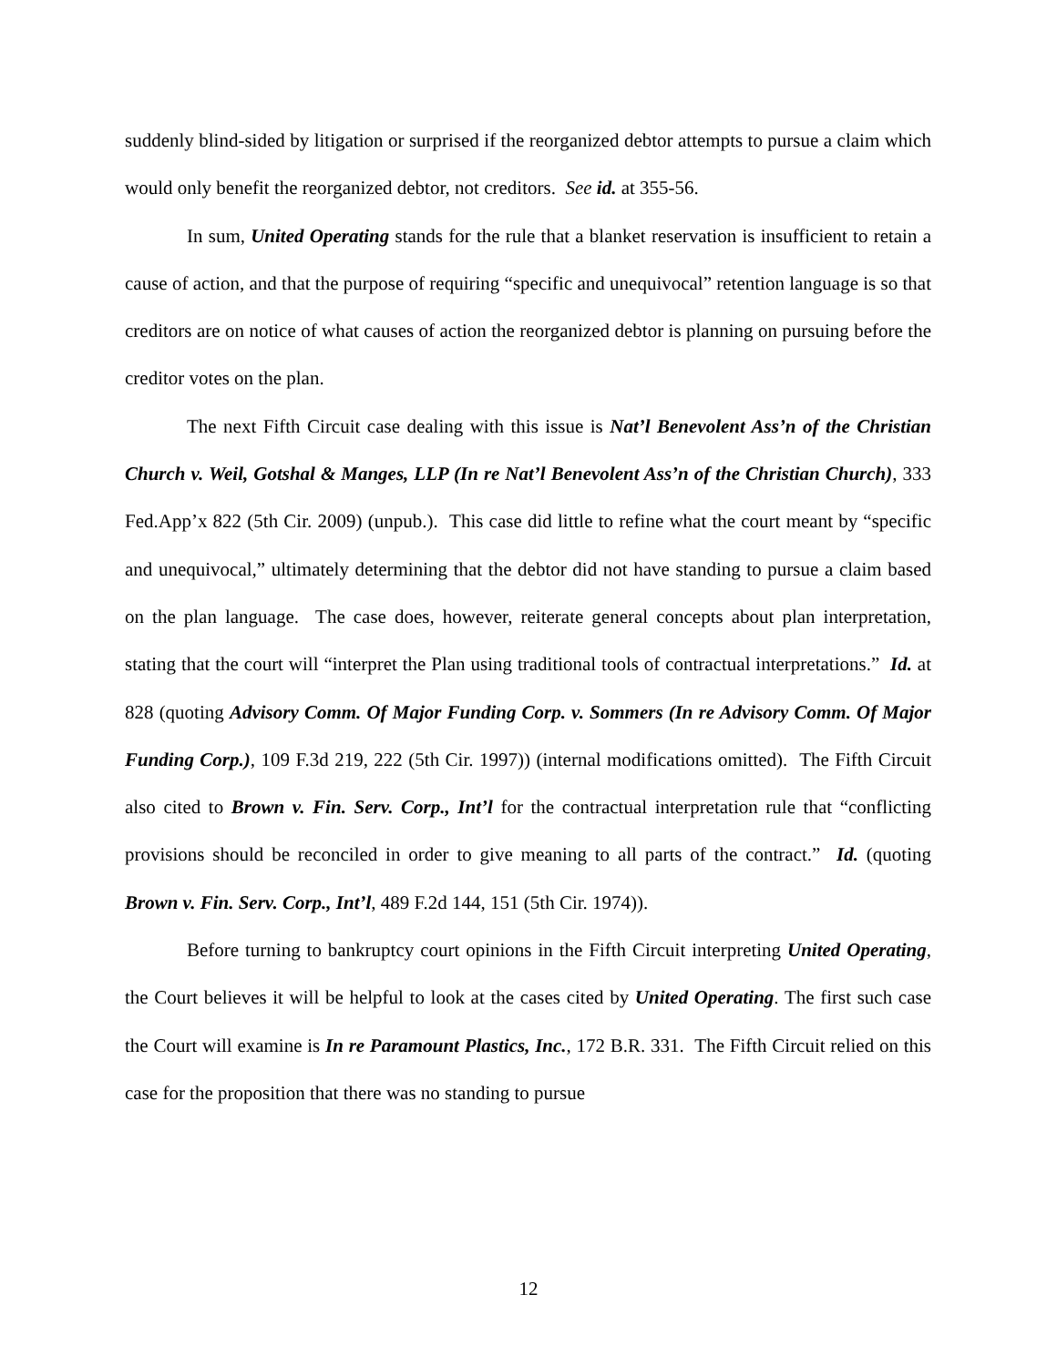suddenly blind-sided by litigation or surprised if the reorganized debtor attempts to pursue a claim which would only benefit the reorganized debtor, not creditors. See id. at 355-56.
In sum, United Operating stands for the rule that a blanket reservation is insufficient to retain a cause of action, and that the purpose of requiring “specific and unequivocal” retention language is so that creditors are on notice of what causes of action the reorganized debtor is planning on pursuing before the creditor votes on the plan.
The next Fifth Circuit case dealing with this issue is Nat’l Benevolent Ass’n of the Christian Church v. Weil, Gotshal & Manges, LLP (In re Nat’l Benevolent Ass’n of the Christian Church), 333 Fed.App’x 822 (5th Cir. 2009) (unpub.). This case did little to refine what the court meant by “specific and unequivocal,” ultimately determining that the debtor did not have standing to pursue a claim based on the plan language. The case does, however, reiterate general concepts about plan interpretation, stating that the court will “interpret the Plan using traditional tools of contractual interpretations.” Id. at 828 (quoting Advisory Comm. Of Major Funding Corp. v. Sommers (In re Advisory Comm. Of Major Funding Corp.), 109 F.3d 219, 222 (5th Cir. 1997)) (internal modifications omitted). The Fifth Circuit also cited to Brown v. Fin. Serv. Corp., Int’l for the contractual interpretation rule that “conflicting provisions should be reconciled in order to give meaning to all parts of the contract.” Id. (quoting Brown v. Fin. Serv. Corp., Int’l, 489 F.2d 144, 151 (5th Cir. 1974)).
Before turning to bankruptcy court opinions in the Fifth Circuit interpreting United Operating, the Court believes it will be helpful to look at the cases cited by United Operating. The first such case the Court will examine is In re Paramount Plastics, Inc., 172 B.R. 331. The Fifth Circuit relied on this case for the proposition that there was no standing to pursue
12